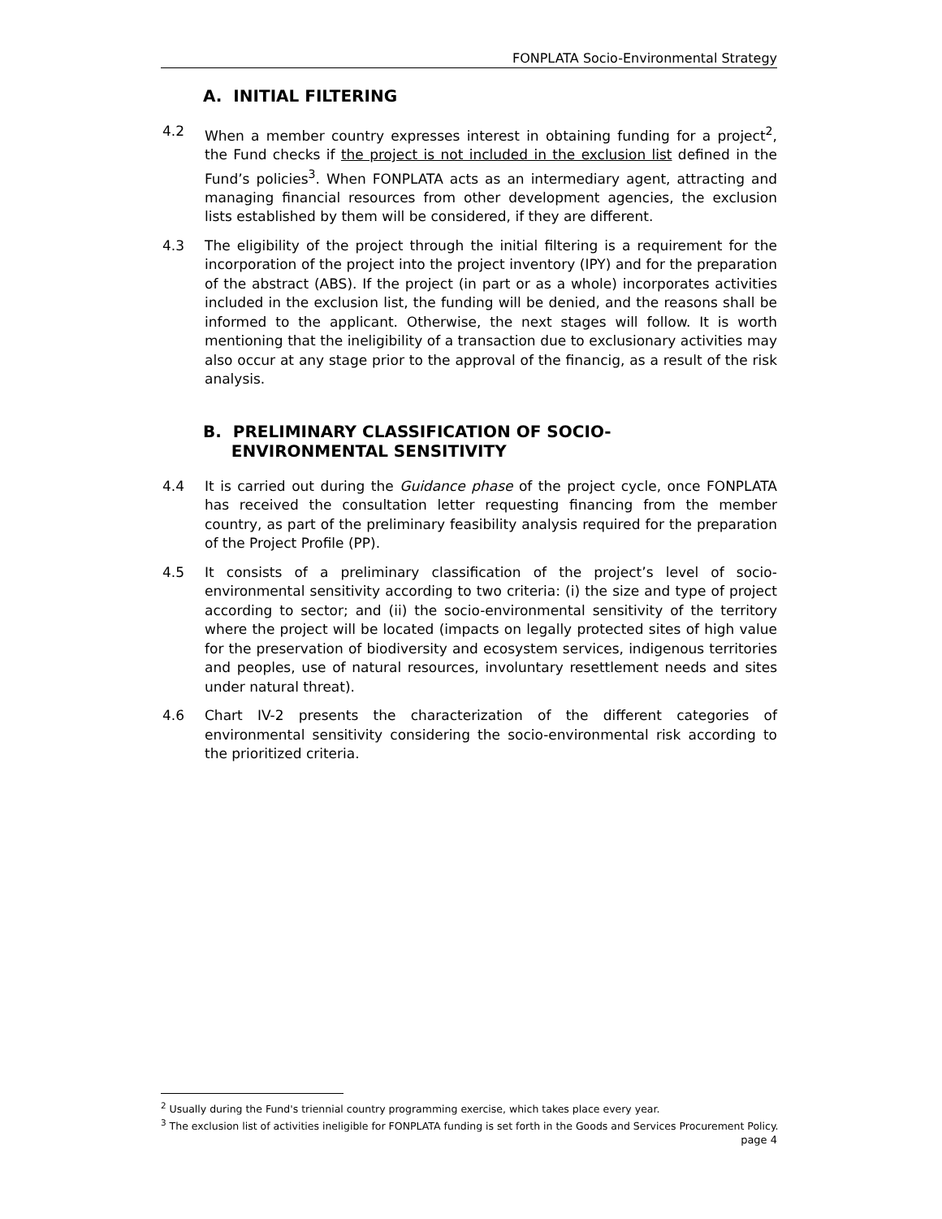FONPLATA Socio-Environmental Strategy
A. INITIAL FILTERING
4.2 When a member country expresses interest in obtaining funding for a project<sup>2</sup>, the Fund checks if the project is not included in the exclusion list defined in the Fund’s policies<sup>3</sup>. When FONPLATA acts as an intermediary agent, attracting and managing financial resources from other development agencies, the exclusion lists established by them will be considered, if they are different.
4.3 The eligibility of the project through the initial filtering is a requirement for the incorporation of the project into the project inventory (IPY) and for the preparation of the abstract (ABS). If the project (in part or as a whole) incorporates activities included in the exclusion list, the funding will be denied, and the reasons shall be informed to the applicant. Otherwise, the next stages will follow. It is worth mentioning that the ineligibility of a transaction due to exclusionary activities may also occur at any stage prior to the approval of the financig, as a result of the risk analysis.
B. PRELIMINARY CLASSIFICATION OF SOCIO-
ENVIRONMENTAL SENSITIVITY
4.4 It is carried out during the Guidance phase of the project cycle, once FONPLATA has received the consultation letter requesting financing from the member country, as part of the preliminary feasibility analysis required for the preparation of the Project Profile (PP).
4.5 It consists of a preliminary classification of the project’s level of socio-environmental sensitivity according to two criteria: (i) the size and type of project according to sector; and (ii) the socio-environmental sensitivity of the territory where the project will be located (impacts on legally protected sites of high value for the preservation of biodiversity and ecosystem services, indigenous territories and peoples, use of natural resources, involuntary resettlement needs and sites under natural threat).
4.6 Chart IV-2 presents the characterization of the different categories of environmental sensitivity considering the socio-environmental risk according to the prioritized criteria.
<sup>2</sup> Usually during the Fund's triennial country programming exercise, which takes place every year.
<sup>3</sup> The exclusion list of activities ineligible for FONPLATA funding is set forth in the Goods and Services Procurement Policy.
page 4